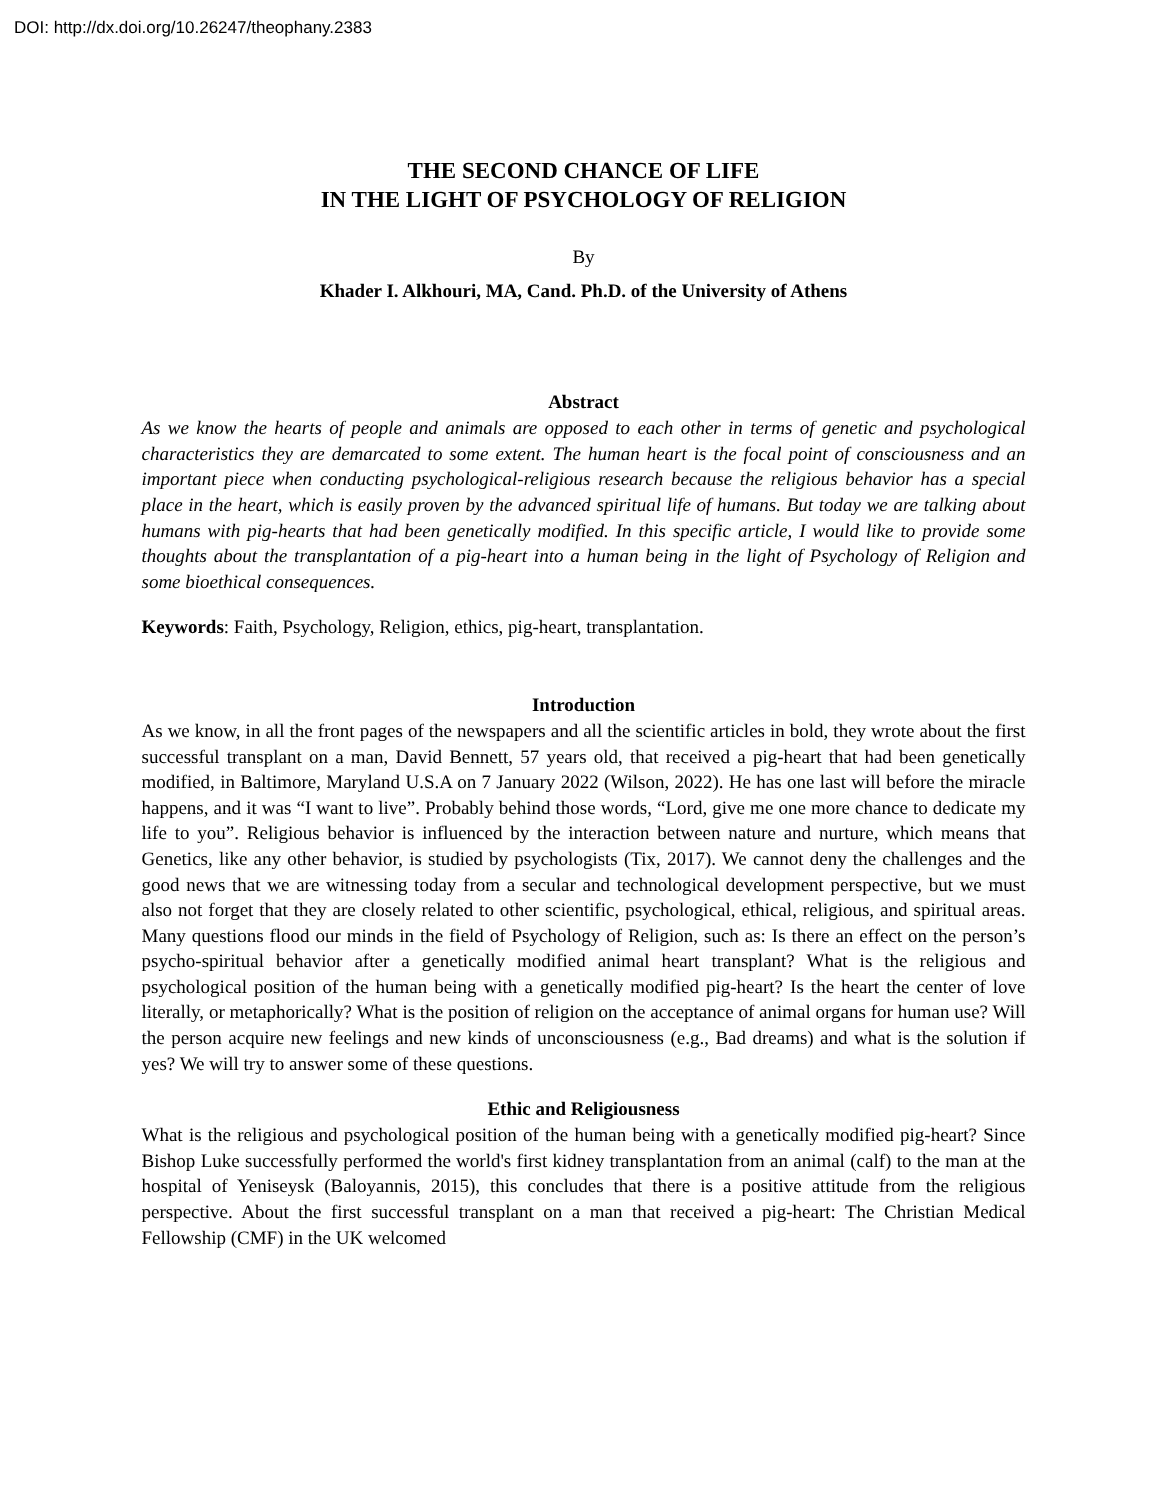DOI: http://dx.doi.org/10.26247/theophany.2383
THE SECOND CHANCE OF LIFE
IN THE LIGHT OF PSYCHOLOGY OF RELIGION
By
Khader I. Alkhouri, MA, Cand. Ph.D. of the University of Athens
Abstract
As we know the hearts of people and animals are opposed to each other in terms of genetic and psychological characteristics they are demarcated to some extent. The human heart is the focal point of consciousness and an important piece when conducting psychological-religious research because the religious behavior has a special place in the heart, which is easily proven by the advanced spiritual life of humans. But today we are talking about humans with pig-hearts that had been genetically modified. In this specific article, I would like to provide some thoughts about the transplantation of a pig-heart into a human being in the light of Psychology of Religion and some bioethical consequences.
Keywords: Faith, Psychology, Religion, ethics, pig-heart, transplantation.
Introduction
As we know, in all the front pages of the newspapers and all the scientific articles in bold, they wrote about the first successful transplant on a man, David Bennett, 57 years old, that received a pig-heart that had been genetically modified, in Baltimore, Maryland U.S.A on 7 January 2022 (Wilson, 2022). He has one last will before the miracle happens, and it was “I want to live”. Probably behind those words, “Lord, give me one more chance to dedicate my life to you”. Religious behavior is influenced by the interaction between nature and nurture, which means that Genetics, like any other behavior, is studied by psychologists (Tix, 2017). We cannot deny the challenges and the good news that we are witnessing today from a secular and technological development perspective, but we must also not forget that they are closely related to other scientific, psychological, ethical, religious, and spiritual areas. Many questions flood our minds in the field of Psychology of Religion, such as: Is there an effect on the person’s psycho-spiritual behavior after a genetically modified animal heart transplant? What is the religious and psychological position of the human being with a genetically modified pig-heart? Is the heart the center of love literally, or metaphorically? What is the position of religion on the acceptance of animal organs for human use? Will the person acquire new feelings and new kinds of unconsciousness (e.g., Bad dreams) and what is the solution if yes? We will try to answer some of these questions.
Ethic and Religiousness
What is the religious and psychological position of the human being with a genetically modified pig-heart? Since Bishop Luke successfully performed the world's first kidney transplantation from an animal (calf) to the man at the hospital of Yeniseysk (Baloyannis, 2015), this concludes that there is a positive attitude from the religious perspective. About the first successful transplant on a man that received a pig-heart: The Christian Medical Fellowship (CMF) in the UK welcomed